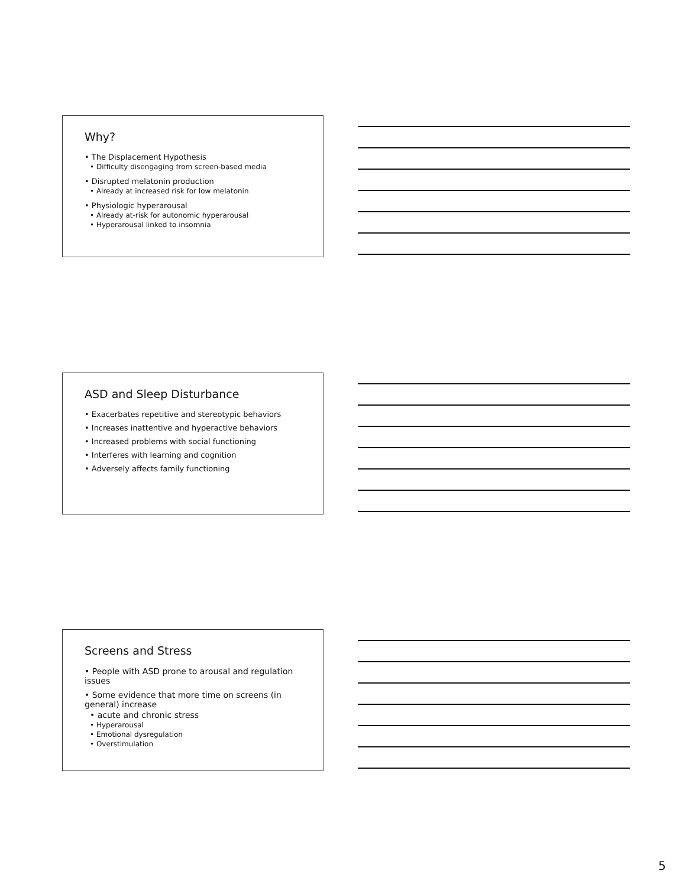Why?
• The Displacement Hypothesis
• Difficulty disengaging from screen-based media
• Disrupted melatonin production
• Already at increased risk for low melatonin
• Physiologic hyperarousal
• Already at-risk for autonomic hyperarousal
• Hyperarousal linked to insomnia
ASD and Sleep Disturbance
• Exacerbates repetitive and stereotypic behaviors
• Increases inattentive and hyperactive behaviors
• Increased problems with social functioning
• Interferes with learning and cognition
• Adversely affects family functioning
Screens and Stress
• People with ASD prone to arousal and regulation issues
• Some evidence that more time on screens (in general) increase
• acute and chronic stress
• Hyperarousal
• Emotional dysregulation
• Overstimulation
5